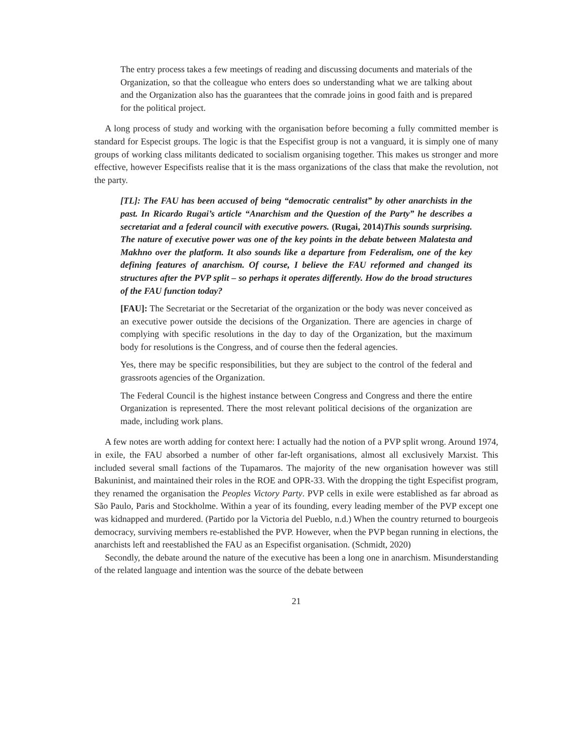The entry process takes a few meetings of reading and discussing documents and materials of the Organization, so that the colleague who enters does so understanding what we are talking about and the Organization also has the guarantees that the comrade joins in good faith and is prepared for the political project.
A long process of study and working with the organisation before becoming a fully committed member is standard for Especist groups. The logic is that the Especifist group is not a vanguard, it is simply one of many groups of working class militants dedicated to socialism organising together. This makes us stronger and more effective, however Especifists realise that it is the mass organizations of the class that make the revolution, not the party.
[TL]: The FAU has been accused of being “democratic centralist” by other anarchists in the past. In Ricardo Rugai’s article “Anarchism and the Question of the Party” he describes a secretariat and a federal council with executive powers. (Rugai, 2014) This sounds surprising. The nature of executive power was one of the key points in the debate between Malatesta and Makhno over the platform. It also sounds like a departure from Federalism, one of the key defining features of anarchism. Of course, I believe the FAU reformed and changed its structures after the PVP split – so perhaps it operates differently. How do the broad structures of the FAU function today?
[FAU]: The Secretariat or the Secretariat of the organization or the body was never conceived as an executive power outside the decisions of the Organization. There are agencies in charge of complying with specific resolutions in the day to day of the Organization, but the maximum body for resolutions is the Congress, and of course then the federal agencies.
Yes, there may be specific responsibilities, but they are subject to the control of the federal and grassroots agencies of the Organization.
The Federal Council is the highest instance between Congress and Congress and there the entire Organization is represented. There the most relevant political decisions of the organization are made, including work plans.
A few notes are worth adding for context here: I actually had the notion of a PVP split wrong. Around 1974, in exile, the FAU absorbed a number of other far-left organisations, almost all exclusively Marxist. This included several small factions of the Tupamaros. The majority of the new organisation however was still Bakuninist, and maintained their roles in the ROE and OPR-33. With the dropping the tight Especifist program, they renamed the organisation the Peoples Victory Party. PVP cells in exile were established as far abroad as São Paulo, Paris and Stockholme. Within a year of its founding, every leading member of the PVP except one was kidnapped and murdered. (Partido por la Victoria del Pueblo, n.d.) When the country returned to bourgeois democracy, surviving members re-established the PVP. However, when the PVP began running in elections, the anarchists left and reestablished the FAU as an Especifist organisation. (Schmidt, 2020)
Secondly, the debate around the nature of the executive has been a long one in anarchism. Misunderstanding of the related language and intention was the source of the debate between
21